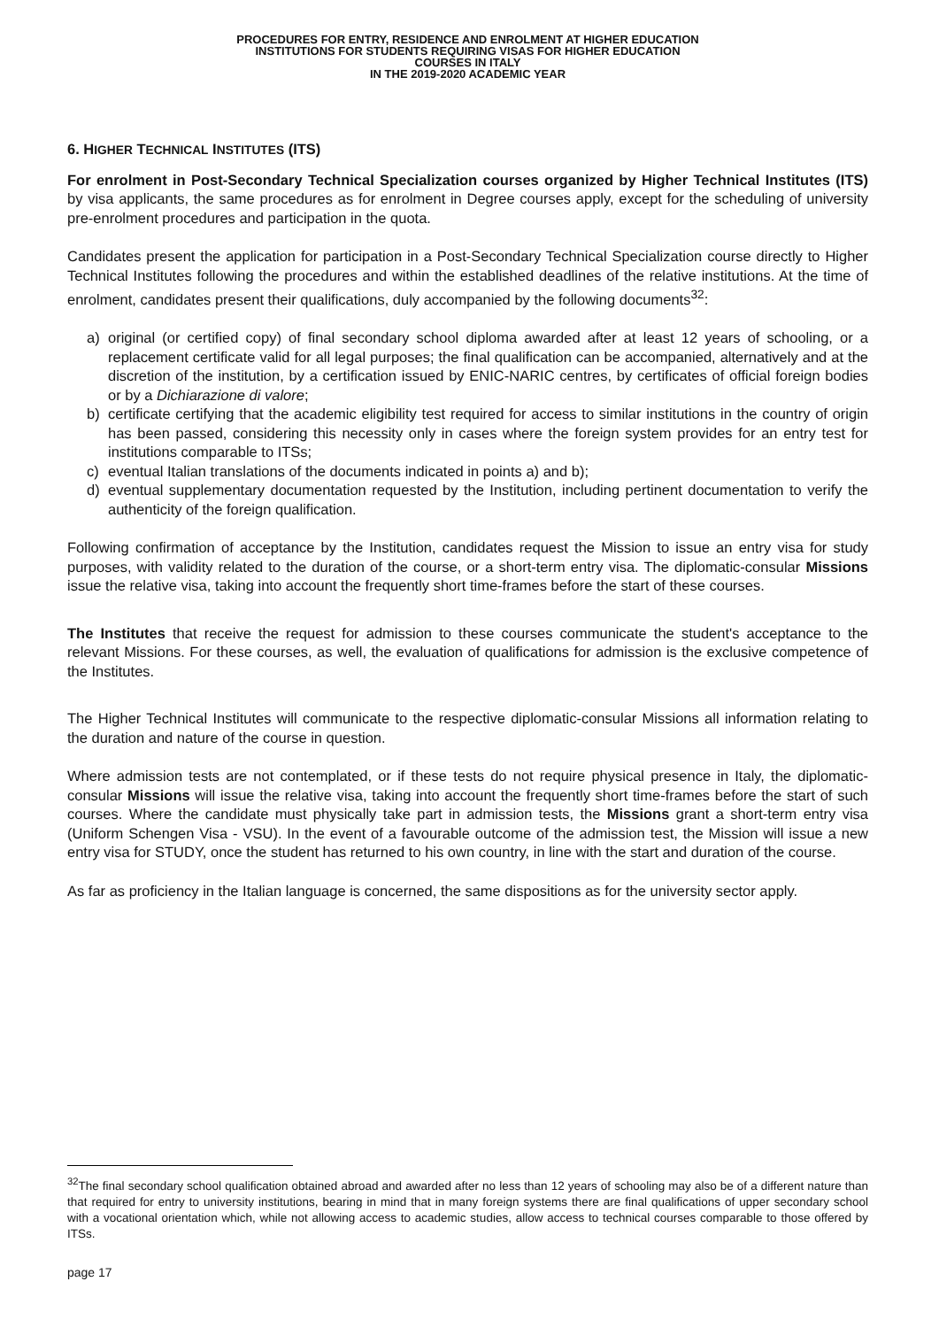PROCEDURES FOR ENTRY, RESIDENCE AND ENROLMENT AT HIGHER EDUCATION
INSTITUTIONS FOR STUDENTS REQUIRING VISAS FOR HIGHER EDUCATION
COURSES IN ITALY
IN THE 2019-2020 ACADEMIC YEAR
6. HIGHER TECHNICAL INSTITUTES (ITS)
For enrolment in Post-Secondary Technical Specialization courses organized by Higher Technical Institutes (ITS) by visa applicants, the same procedures as for enrolment in Degree courses apply, except for the scheduling of university pre-enrolment procedures and participation in the quota.
Candidates present the application for participation in a Post-Secondary Technical Specialization course directly to Higher Technical Institutes following the procedures and within the established deadlines of the relative institutions. At the time of enrolment, candidates present their qualifications, duly accompanied by the following documents<sup>32</sup>:
a) original (or certified copy) of final secondary school diploma awarded after at least 12 years of schooling, or a replacement certificate valid for all legal purposes; the final qualification can be accompanied, alternatively and at the discretion of the institution, by a certification issued by ENIC-NARIC centres, by certificates of official foreign bodies or by a Dichiarazione di valore;
b) certificate certifying that the academic eligibility test required for access to similar institutions in the country of origin has been passed, considering this necessity only in cases where the foreign system provides for an entry test for institutions comparable to ITSs;
c) eventual Italian translations of the documents indicated in points a) and b);
d) eventual supplementary documentation requested by the Institution, including pertinent documentation to verify the authenticity of the foreign qualification.
Following confirmation of acceptance by the Institution, candidates request the Mission to issue an entry visa for study purposes, with validity related to the duration of the course, or a short-term entry visa. The diplomatic-consular Missions issue the relative visa, taking into account the frequently short time-frames before the start of these courses.
The Institutes that receive the request for admission to these courses communicate the student's acceptance to the relevant Missions. For these courses, as well, the evaluation of qualifications for admission is the exclusive competence of the Institutes.
The Higher Technical Institutes will communicate to the respective diplomatic-consular Missions all information relating to the duration and nature of the course in question.
Where admission tests are not contemplated, or if these tests do not require physical presence in Italy, the diplomatic-consular Missions will issue the relative visa, taking into account the frequently short time-frames before the start of such courses. Where the candidate must physically take part in admission tests, the Missions grant a short-term entry visa (Uniform Schengen Visa - VSU). In the event of a favourable outcome of the admission test, the Mission will issue a new entry visa for STUDY, once the student has returned to his own country, in line with the start and duration of the course.
As far as proficiency in the Italian language is concerned, the same dispositions as for the university sector apply.
<sup>32</sup> The final secondary school qualification obtained abroad and awarded after no less than 12 years of schooling may also be of a different nature than that required for entry to university institutions, bearing in mind that in many foreign systems there are final qualifications of upper secondary school with a vocational orientation which, while not allowing access to academic studies, allow access to technical courses comparable to those offered by ITSs.
page 17